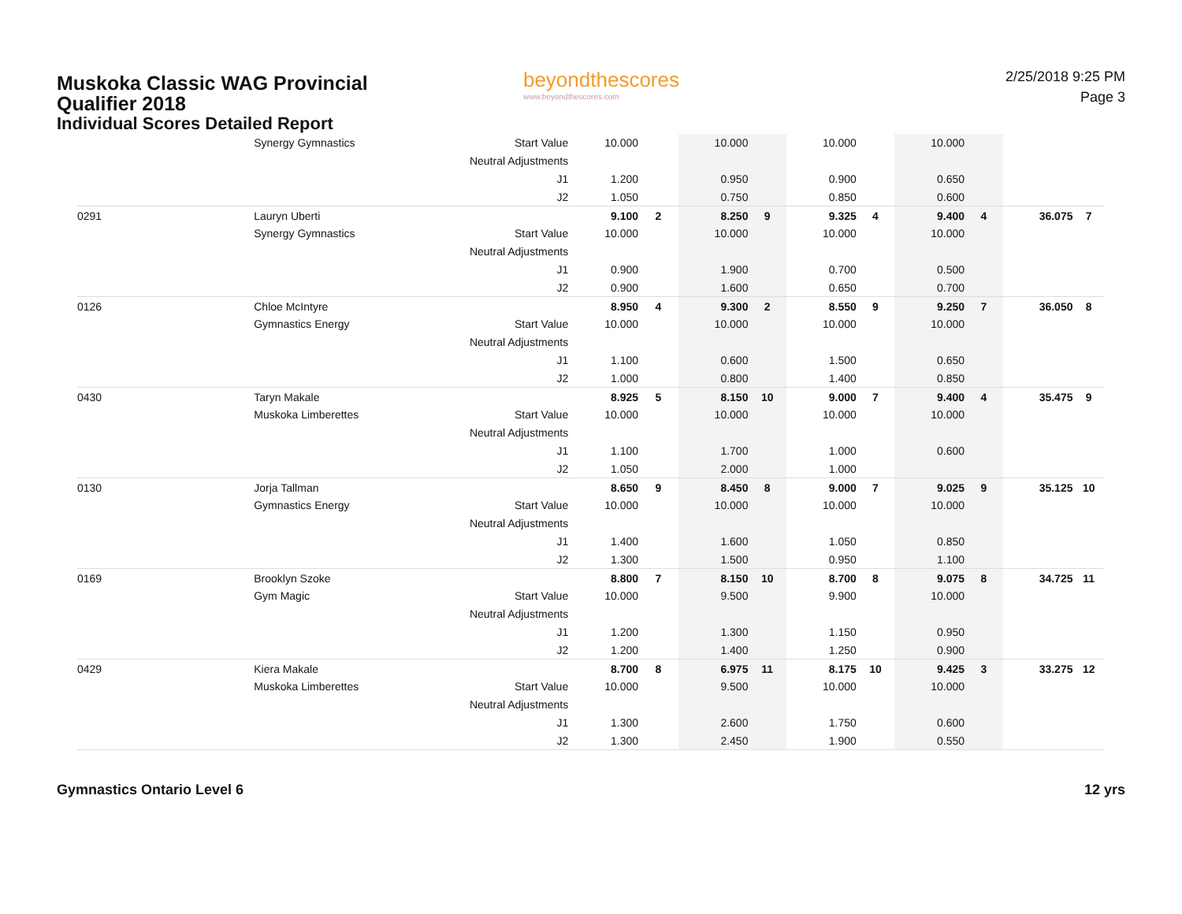Muskoka Classic WAG Provincial Qualifier 2018
Individual Scores Detailed Report
beyondthescores
www.beyondthescores.com
2/25/2018 9:25 PM
Page 3
| | Synergy Gymnastics | Start Value | 10.000 | | 10.000 | | 10.000 | | 10.000 | | | |
| | | Neutral Adjustments | | | | | | | | | | |
| | | J1 | 1.200 | | 0.950 | | 0.900 | | 0.650 | | | |
| | | J2 | 1.050 | | 0.750 | | 0.850 | | 0.600 | | | |
| 0291 | Lauryn Uberti | | 9.100 | 2 | 8.250 | 9 | 9.325 | 4 | 9.400 | 4 | 36.075 | 7 |
| | Synergy Gymnastics | Start Value | 10.000 | | 10.000 | | 10.000 | | 10.000 | | | |
| | | Neutral Adjustments | | | | | | | | | | |
| | | J1 | 0.900 | | 1.900 | | 0.700 | | 0.500 | | | |
| | | J2 | 0.900 | | 1.600 | | 0.650 | | 0.700 | | | |
| 0126 | Chloe McIntyre | | 8.950 | 4 | 9.300 | 2 | 8.550 | 9 | 9.250 | 7 | 36.050 | 8 |
| | Gymnastics Energy | Start Value | 10.000 | | 10.000 | | 10.000 | | 10.000 | | | |
| | | Neutral Adjustments | | | | | | | | | | |
| | | J1 | 1.100 | | 0.600 | | 1.500 | | 0.650 | | | |
| | | J2 | 1.000 | | 0.800 | | 1.400 | | 0.850 | | | |
| 0430 | Taryn Makale | | 8.925 | 5 | 8.150 | 10 | 9.000 | 7 | 9.400 | 4 | 35.475 | 9 |
| | Muskoka Limberettes | Start Value | 10.000 | | 10.000 | | 10.000 | | 10.000 | | | |
| | | Neutral Adjustments | | | | | | | | | | |
| | | J1 | 1.100 | | 1.700 | | 1.000 | | 0.600 | | | |
| | | J2 | 1.050 | | 2.000 | | 1.000 | | | | | |
| 0130 | Jorja Tallman | | 8.650 | 9 | 8.450 | 8 | 9.000 | 7 | 9.025 | 9 | 35.125 | 10 |
| | Gymnastics Energy | Start Value | 10.000 | | 10.000 | | 10.000 | | 10.000 | | | |
| | | Neutral Adjustments | | | | | | | | | | |
| | | J1 | 1.400 | | 1.600 | | 1.050 | | 0.850 | | | |
| | | J2 | 1.300 | | 1.500 | | 0.950 | | 1.100 | | | |
| 0169 | Brooklyn Szoke | | 8.800 | 7 | 8.150 | 10 | 8.700 | 8 | 9.075 | 8 | 34.725 | 11 |
| | Gym Magic | Start Value | 10.000 | | 9.500 | | 9.900 | | 10.000 | | | |
| | | Neutral Adjustments | | | | | | | | | | |
| | | J1 | 1.200 | | 1.300 | | 1.150 | | 0.950 | | | |
| | | J2 | 1.200 | | 1.400 | | 1.250 | | 0.900 | | | |
| 0429 | Kiera Makale | | 8.700 | 8 | 6.975 | 11 | 8.175 | 10 | 9.425 | 3 | 33.275 | 12 |
| | Muskoka Limberettes | Start Value | 10.000 | | 9.500 | | 10.000 | | 10.000 | | | |
| | | Neutral Adjustments | | | | | | | | | | |
| | | J1 | 1.300 | | 2.600 | | 1.750 | | 0.600 | | | |
| | | J2 | 1.300 | | 2.450 | | 1.900 | | 0.550 | | | |
Gymnastics Ontario Level 6 12 yrs